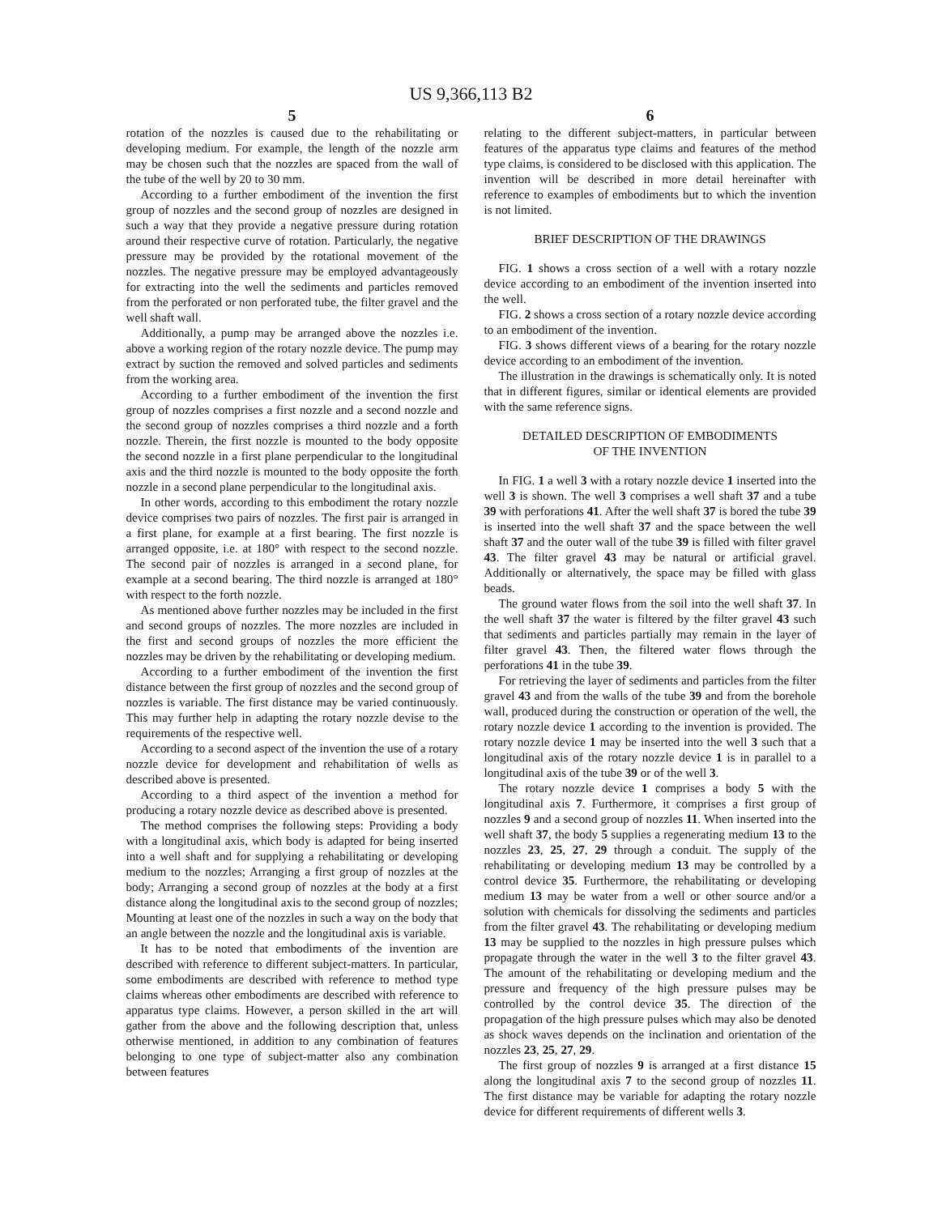US 9,366,113 B2
5
rotation of the nozzles is caused due to the rehabilitating or developing medium. For example, the length of the nozzle arm may be chosen such that the nozzles are spaced from the wall of the tube of the well by 20 to 30 mm.
According to a further embodiment of the invention the first group of nozzles and the second group of nozzles are designed in such a way that they provide a negative pressure during rotation around their respective curve of rotation. Particularly, the negative pressure may be provided by the rotational movement of the nozzles. The negative pressure may be employed advantageously for extracting into the well the sediments and particles removed from the perforated or non perforated tube, the filter gravel and the well shaft wall.
Additionally, a pump may be arranged above the nozzles i.e. above a working region of the rotary nozzle device. The pump may extract by suction the removed and solved particles and sediments from the working area.
According to a further embodiment of the invention the first group of nozzles comprises a first nozzle and a second nozzle and the second group of nozzles comprises a third nozzle and a forth nozzle. Therein, the first nozzle is mounted to the body opposite the second nozzle in a first plane perpendicular to the longitudinal axis and the third nozzle is mounted to the body opposite the forth nozzle in a second plane perpendicular to the longitudinal axis.
In other words, according to this embodiment the rotary nozzle device comprises two pairs of nozzles. The first pair is arranged in a first plane, for example at a first bearing. The first nozzle is arranged opposite, i.e. at 180° with respect to the second nozzle. The second pair of nozzles is arranged in a second plane, for example at a second bearing. The third nozzle is arranged at 180° with respect to the forth nozzle.
As mentioned above further nozzles may be included in the first and second groups of nozzles. The more nozzles are included in the first and second groups of nozzles the more efficient the nozzles may be driven by the rehabilitating or developing medium.
According to a further embodiment of the invention the first distance between the first group of nozzles and the second group of nozzles is variable. The first distance may be varied continuously. This may further help in adapting the rotary nozzle devise to the requirements of the respective well.
According to a second aspect of the invention the use of a rotary nozzle device for development and rehabilitation of wells as described above is presented.
According to a third aspect of the invention a method for producing a rotary nozzle device as described above is presented.
The method comprises the following steps: Providing a body with a longitudinal axis, which body is adapted for being inserted into a well shaft and for supplying a rehabilitating or developing medium to the nozzles; Arranging a first group of nozzles at the body; Arranging a second group of nozzles at the body at a first distance along the longitudinal axis to the second group of nozzles; Mounting at least one of the nozzles in such a way on the body that an angle between the nozzle and the longitudinal axis is variable.
It has to be noted that embodiments of the invention are described with reference to different subject-matters. In particular, some embodiments are described with reference to method type claims whereas other embodiments are described with reference to apparatus type claims. However, a person skilled in the art will gather from the above and the following description that, unless otherwise mentioned, in addition to any combination of features belonging to one type of subject-matter also any combination between features
6
relating to the different subject-matters, in particular between features of the apparatus type claims and features of the method type claims, is considered to be disclosed with this application. The invention will be described in more detail hereinafter with reference to examples of embodiments but to which the invention is not limited.
BRIEF DESCRIPTION OF THE DRAWINGS
FIG. 1 shows a cross section of a well with a rotary nozzle device according to an embodiment of the invention inserted into the well.
FIG. 2 shows a cross section of a rotary nozzle device according to an embodiment of the invention.
FIG. 3 shows different views of a bearing for the rotary nozzle device according to an embodiment of the invention.
The illustration in the drawings is schematically only. It is noted that in different figures, similar or identical elements are provided with the same reference signs.
DETAILED DESCRIPTION OF EMBODIMENTS
OF THE INVENTION
In FIG. 1 a well 3 with a rotary nozzle device 1 inserted into the well 3 is shown. The well 3 comprises a well shaft 37 and a tube 39 with perforations 41. After the well shaft 37 is bored the tube 39 is inserted into the well shaft 37 and the space between the well shaft 37 and the outer wall of the tube 39 is filled with filter gravel 43. The filter gravel 43 may be natural or artificial gravel. Additionally or alternatively, the space may be filled with glass beads.
The ground water flows from the soil into the well shaft 37. In the well shaft 37 the water is filtered by the filter gravel 43 such that sediments and particles partially may remain in the layer of filter gravel 43. Then, the filtered water flows through the perforations 41 in the tube 39.
For retrieving the layer of sediments and particles from the filter gravel 43 and from the walls of the tube 39 and from the borehole wall, produced during the construction or operation of the well, the rotary nozzle device 1 according to the invention is provided. The rotary nozzle device 1 may be inserted into the well 3 such that a longitudinal axis of the rotary nozzle device 1 is in parallel to a longitudinal axis of the tube 39 or of the well 3.
The rotary nozzle device 1 comprises a body 5 with the longitudinal axis 7. Furthermore, it comprises a first group of nozzles 9 and a second group of nozzles 11. When inserted into the well shaft 37, the body 5 supplies a regenerating medium 13 to the nozzles 23, 25, 27, 29 through a conduit. The supply of the rehabilitating or developing medium 13 may be controlled by a control device 35. Furthermore, the rehabilitating or developing medium 13 may be water from a well or other source and/or a solution with chemicals for dissolving the sediments and particles from the filter gravel 43. The rehabilitating or developing medium 13 may be supplied to the nozzles in high pressure pulses which propagate through the water in the well 3 to the filter gravel 43. The amount of the rehabilitating or developing medium and the pressure and frequency of the high pressure pulses may be controlled by the control device 35. The direction of the propagation of the high pressure pulses which may also be denoted as shock waves depends on the inclination and orientation of the nozzles 23, 25, 27, 29.
The first group of nozzles 9 is arranged at a first distance 15 along the longitudinal axis 7 to the second group of nozzles 11. The first distance may be variable for adapting the rotary nozzle device for different requirements of different wells 3.